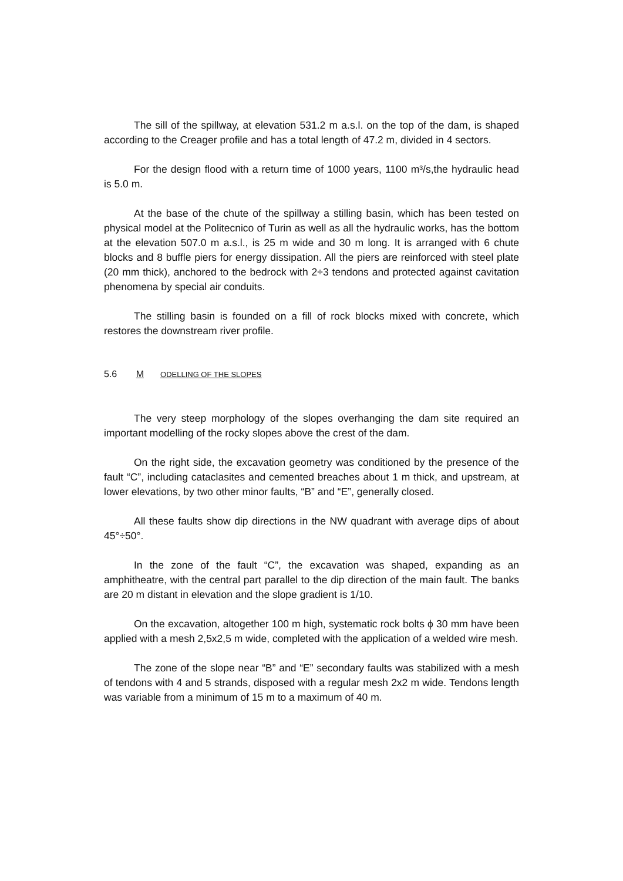The sill of the spillway, at elevation 531.2 m a.s.l. on the top of the dam, is shaped according to the Creager profile and has a total length of 47.2 m, divided in 4 sectors.
For the design flood with a return time of 1000 years, 1100 m³/s,the hydraulic head is 5.0 m.
At the base of the chute of the spillway a stilling basin, which has been tested on physical model at the Politecnico of Turin as well as all the hydraulic works, has the bottom at the elevation 507.0 m a.s.l., is 25 m wide and 30 m long. It is arranged with 6 chute blocks and 8 buffle piers for energy dissipation. All the piers are reinforced with steel plate (20 mm thick), anchored to the bedrock with 2÷3 tendons and protected against cavitation phenomena by special air conduits.
The stilling basin is founded on a fill of rock blocks mixed with concrete, which restores the downstream river profile.
5.6 M ODELLING OF THE SLOPES
The very steep morphology of the slopes overhanging the dam site required an important modelling of the rocky slopes above the crest of the dam.
On the right side, the excavation geometry was conditioned by the presence of the fault “C”, including cataclasites and cemented breaches about 1 m thick, and upstream, at lower elevations, by two other minor faults, “B” and “E”, generally closed.
All these faults show dip directions in the NW quadrant with average dips of about 45°÷50°.
In the zone of the fault “C”, the excavation was shaped, expanding as an amphitheatre, with the central part parallel to the dip direction of the main fault. The banks are 20 m distant in elevation and the slope gradient is 1/10.
On the excavation, altogether 100 m high, systematic rock bolts ϕ 30 mm have been applied with a mesh 2,5x2,5 m wide, completed with the application of a welded wire mesh.
The zone of the slope near “B” and “E” secondary faults was stabilized with a mesh of tendons with 4 and 5 strands, disposed with a regular mesh 2x2 m wide. Tendons length was variable from a minimum of 15 m to a maximum of 40 m.